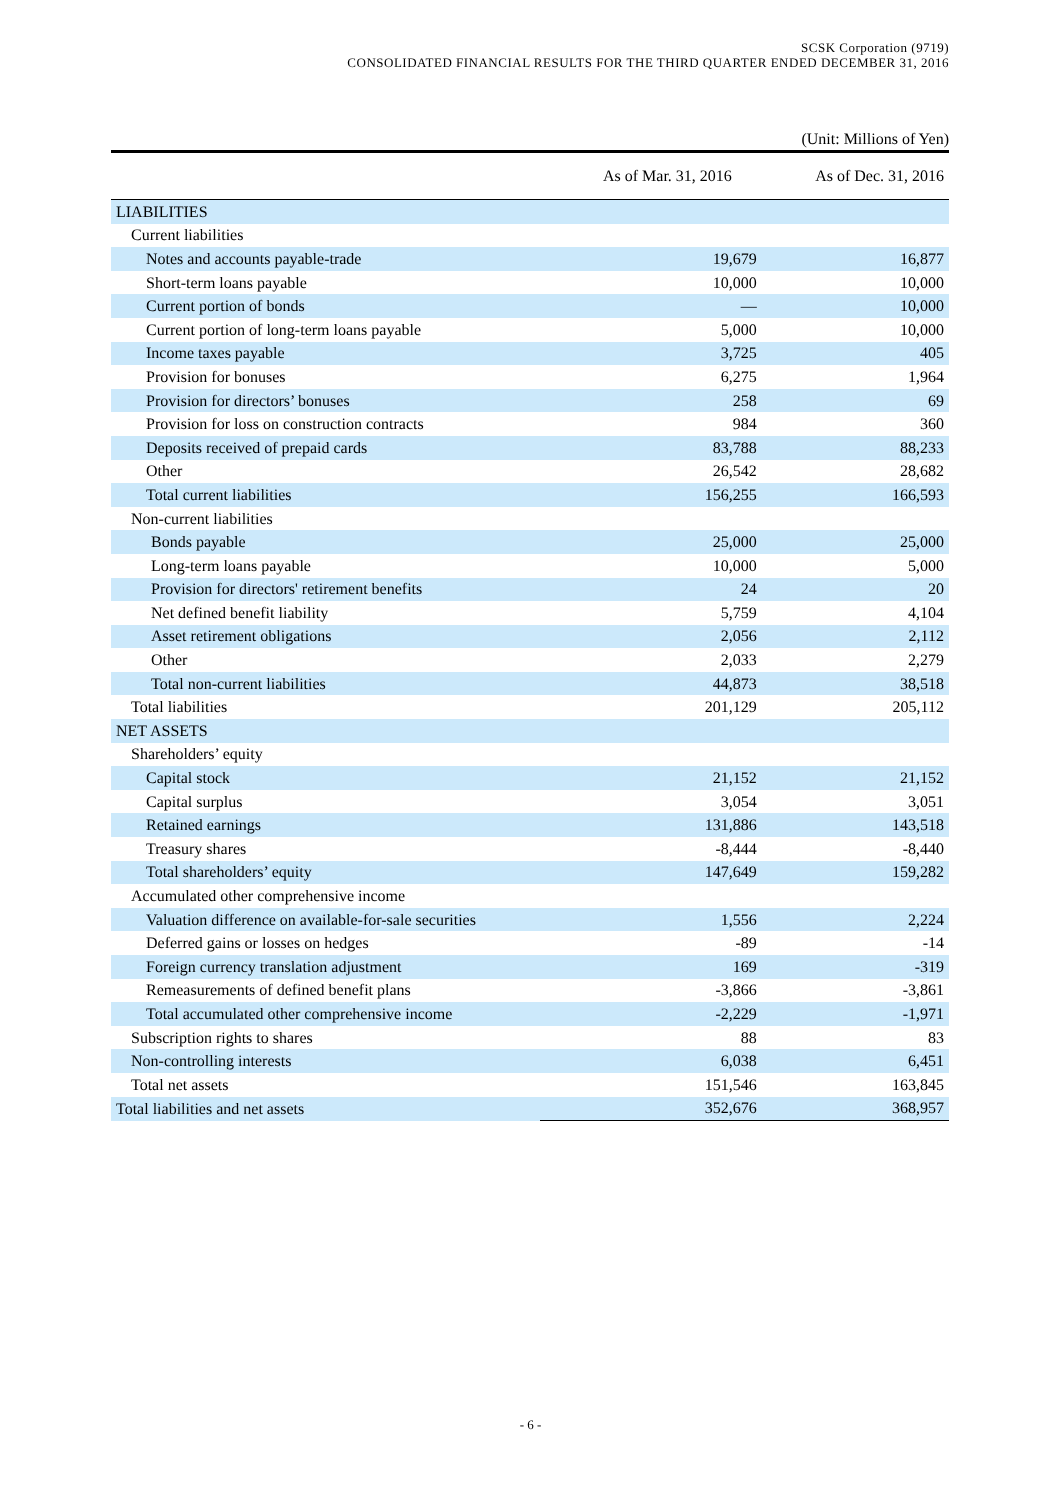SCSK Corporation (9719)
CONSOLIDATED FINANCIAL RESULTS FOR THE THIRD QUARTER ENDED DECEMBER 31, 2016
(Unit: Millions of Yen)
| | As of Mar. 31, 2016 | As of Dec. 31, 2016 |
| --- | --- | --- |
| LIABILITIES | | |
| Current liabilities | | |
| Notes and accounts payable-trade | 19,679 | 16,877 |
| Short-term loans payable | 10,000 | 10,000 |
| Current portion of bonds | ― | 10,000 |
| Current portion of long-term loans payable | 5,000 | 10,000 |
| Income taxes payable | 3,725 | 405 |
| Provision for bonuses | 6,275 | 1,964 |
| Provision for directors’ bonuses | 258 | 69 |
| Provision for loss on construction contracts | 984 | 360 |
| Deposits received of prepaid cards | 83,788 | 88,233 |
| Other | 26,542 | 28,682 |
| Total current liabilities | 156,255 | 166,593 |
| Non-current liabilities | | |
| Bonds payable | 25,000 | 25,000 |
| Long-term loans payable | 10,000 | 5,000 |
| Provision for directors' retirement benefits | 24 | 20 |
| Net defined benefit liability | 5,759 | 4,104 |
| Asset retirement obligations | 2,056 | 2,112 |
| Other | 2,033 | 2,279 |
| Total non-current liabilities | 44,873 | 38,518 |
| Total liabilities | 201,129 | 205,112 |
| NET ASSETS | | |
| Shareholders’ equity | | |
| Capital stock | 21,152 | 21,152 |
| Capital surplus | 3,054 | 3,051 |
| Retained earnings | 131,886 | 143,518 |
| Treasury shares | -8,444 | -8,440 |
| Total shareholders’ equity | 147,649 | 159,282 |
| Accumulated other comprehensive income | | |
| Valuation difference on available-for-sale securities | 1,556 | 2,224 |
| Deferred gains or losses on hedges | -89 | -14 |
| Foreign currency translation adjustment | 169 | -319 |
| Remeasurements of defined benefit plans | -3,866 | -3,861 |
| Total accumulated other comprehensive income | -2,229 | -1,971 |
| Subscription rights to shares | 88 | 83 |
| Non-controlling interests | 6,038 | 6,451 |
| Total net assets | 151,546 | 163,845 |
| Total liabilities and net assets | 352,676 | 368,957 |
- 6 -